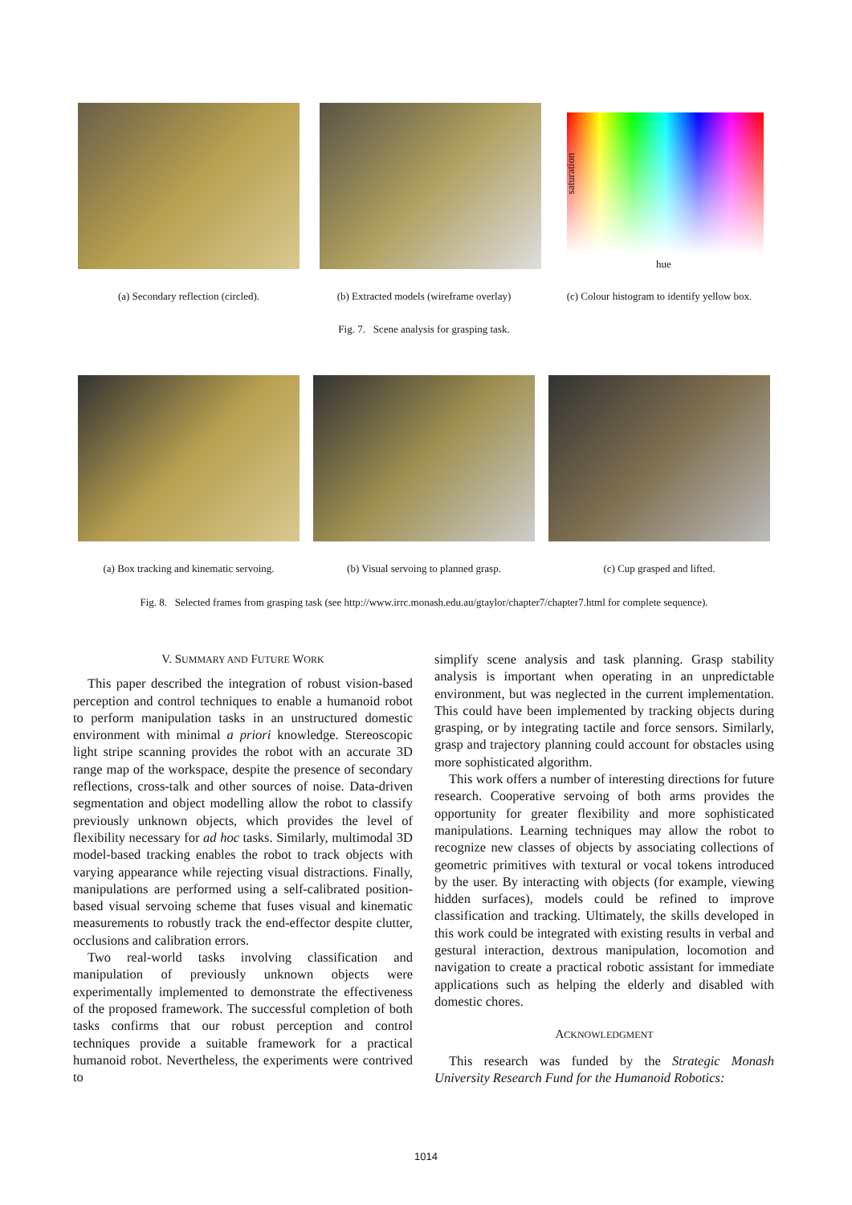saturation
hue
(a) Secondary reflection (circled).
(b) Extracted models (wireframe overlay)
(c) Colour histogram to identify yellow box.
Fig. 7. Scene analysis for grasping task.
(a) Box tracking and kinematic servoing.
(b) Visual servoing to planned grasp.
(c) Cup grasped and lifted.
Fig. 8. Selected frames from grasping task (see http://www.irrc.monash.edu.au/gtaylor/chapter7/chapter7.html for complete sequence).
V. SUMMARY AND FUTURE WORK
This paper described the integration of robust vision-based perception and control techniques to enable a humanoid robot to perform manipulation tasks in an unstructured domestic environment with minimal a priori knowledge. Stereoscopic light stripe scanning provides the robot with an accurate 3D range map of the workspace, despite the presence of secondary reflections, cross-talk and other sources of noise. Data-driven segmentation and object modelling allow the robot to classify previously unknown objects, which provides the level of flexibility necessary for ad hoc tasks. Similarly, multimodal 3D model-based tracking enables the robot to track objects with varying appearance while rejecting visual distractions. Finally, manipulations are performed using a self-calibrated position-based visual servoing scheme that fuses visual and kinematic measurements to robustly track the end-effector despite clutter, occlusions and calibration errors.
Two real-world tasks involving classification and manipulation of previously unknown objects were experimentally implemented to demonstrate the effectiveness of the proposed framework. The successful completion of both tasks confirms that our robust perception and control techniques provide a suitable framework for a practical humanoid robot. Nevertheless, the experiments were contrived to
simplify scene analysis and task planning. Grasp stability analysis is important when operating in an unpredictable environment, but was neglected in the current implementation. This could have been implemented by tracking objects during grasping, or by integrating tactile and force sensors. Similarly, grasp and trajectory planning could account for obstacles using more sophisticated algorithm.
This work offers a number of interesting directions for future research. Cooperative servoing of both arms provides the opportunity for greater flexibility and more sophisticated manipulations. Learning techniques may allow the robot to recognize new classes of objects by associating collections of geometric primitives with textural or vocal tokens introduced by the user. By interacting with objects (for example, viewing hidden surfaces), models could be refined to improve classification and tracking. Ultimately, the skills developed in this work could be integrated with existing results in verbal and gestural interaction, dextrous manipulation, locomotion and navigation to create a practical robotic assistant for immediate applications such as helping the elderly and disabled with domestic chores.
ACKNOWLEDGMENT
This research was funded by the Strategic Monash University Research Fund for the Humanoid Robotics:
1014